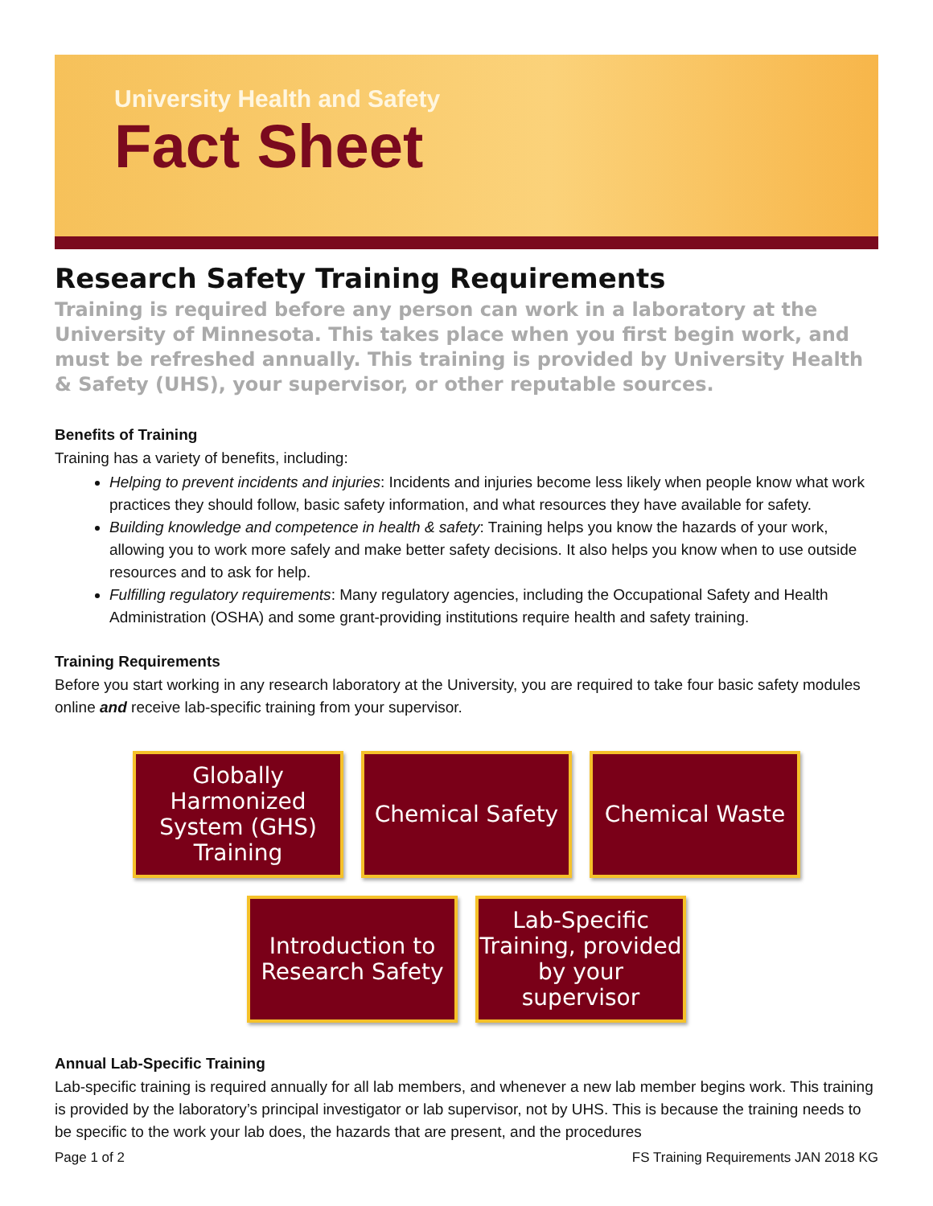University Health and Safety
Fact Sheet
Research Safety Training Requirements
Training is required before any person can work in a laboratory at the University of Minnesota. This takes place when you first begin work, and must be refreshed annually. This training is provided by University Health & Safety (UHS), your supervisor, or other reputable sources.
Benefits of Training
Training has a variety of benefits, including:
Helping to prevent incidents and injuries: Incidents and injuries become less likely when people know what work practices they should follow, basic safety information, and what resources they have available for safety.
Building knowledge and competence in health & safety: Training helps you know the hazards of your work, allowing you to work more safely and make better safety decisions. It also helps you know when to use outside resources and to ask for help.
Fulfilling regulatory requirements: Many regulatory agencies, including the Occupational Safety and Health Administration (OSHA) and some grant-providing institutions require health and safety training.
Training Requirements
Before you start working in any research laboratory at the University, you are required to take four basic safety modules online and receive lab-specific training from your supervisor.
Globally Harmonized System (GHS) Training
Chemical Safety Chemical Waste
Introduction to Research Safety
Lab-Specific Training, provided by your supervisor
Annual Lab-Specific Training
Lab-specific training is required annually for all lab members, and whenever a new lab member begins work. This training is provided by the laboratory’s principal investigator or lab supervisor, not by UHS. This is because the training needs to be specific to the work your lab does, the hazards that are present, and the procedures
Page 1 of 2 FS Training Requirements JAN 2018 KG